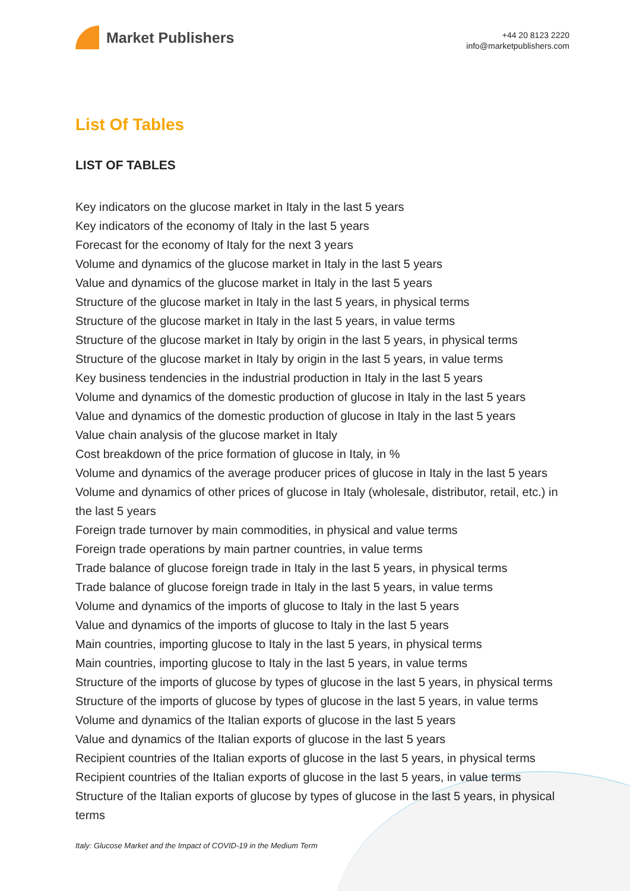Market Publishers
+44 20 8123 2220
info@marketpublishers.com
List Of Tables
LIST OF TABLES
Key indicators on the glucose market in Italy in the last 5 years
Key indicators of the economy of Italy in the last 5 years
Forecast for the economy of Italy for the next 3 years
Volume and dynamics of the glucose market in Italy in the last 5 years
Value and dynamics of the glucose market in Italy in the last 5 years
Structure of the glucose market in Italy in the last 5 years, in physical terms
Structure of the glucose market in Italy in the last 5 years, in value terms
Structure of the glucose market in Italy by origin in the last 5 years, in physical terms
Structure of the glucose market in Italy by origin in the last 5 years, in value terms
Key business tendencies in the industrial production in Italy in the last 5 years
Volume and dynamics of the domestic production of glucose in Italy in the last 5 years
Value and dynamics of the domestic production of glucose in Italy in the last 5 years
Value chain analysis of the glucose market in Italy
Cost breakdown of the price formation of glucose in Italy, in %
Volume and dynamics of the average producer prices of glucose in Italy in the last 5 years
Volume and dynamics of other prices of glucose in Italy (wholesale, distributor, retail, etc.) in the last 5 years
Foreign trade turnover by main commodities, in physical and value terms
Foreign trade operations by main partner countries, in value terms
Trade balance of glucose foreign trade in Italy in the last 5 years, in physical terms
Trade balance of glucose foreign trade in Italy in the last 5 years, in value terms
Volume and dynamics of the imports of glucose to Italy in the last 5 years
Value and dynamics of the imports of glucose to Italy in the last 5 years
Main countries, importing glucose to Italy in the last 5 years, in physical terms
Main countries, importing glucose to Italy in the last 5 years, in value terms
Structure of the imports of glucose by types of glucose in the last 5 years, in physical terms
Structure of the imports of glucose by types of glucose in the last 5 years, in value terms
Volume and dynamics of the Italian exports of glucose in the last 5 years
Value and dynamics of the Italian exports of glucose in the last 5 years
Recipient countries of the Italian exports of glucose in the last 5 years, in physical terms
Recipient countries of the Italian exports of glucose in the last 5 years, in value terms
Structure of the Italian exports of glucose by types of glucose in the last 5 years, in physical terms
Italy: Glucose Market and the Impact of COVID-19 in the Medium Term